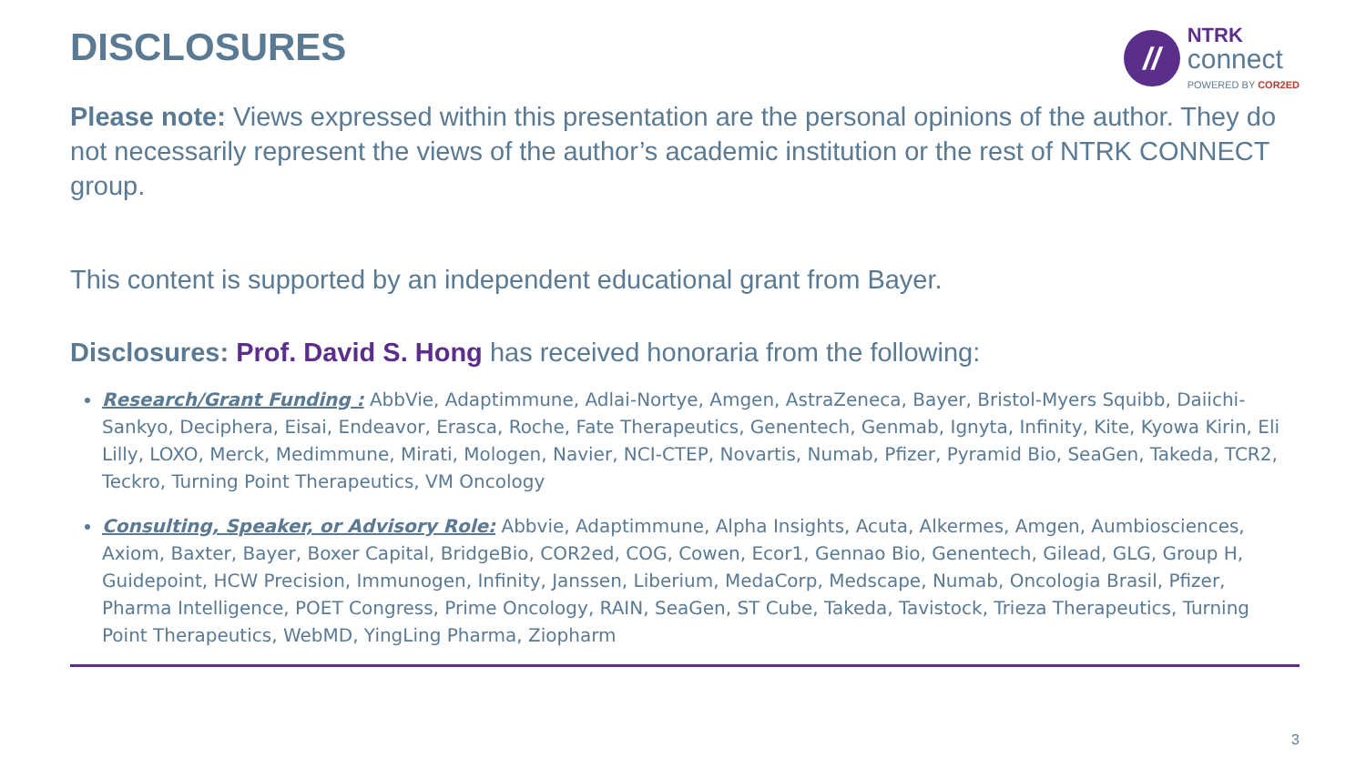DISCLOSURES
//
NTRK
connect
POWERED BY COR2ED
Please note: Views expressed within this presentation are the personal opinions of the author. They do not necessarily represent the views of the author’s academic institution or the rest of NTRK CONNECT group.
This content is supported by an independent educational grant from Bayer.
Disclosures: Prof. David S. Hong has received honoraria from the following:
Research/Grant Funding : AbbVie, Adaptimmune, Adlai-Nortye, Amgen, AstraZeneca, Bayer, Bristol-Myers Squibb, Daiichi-Sankyo, Deciphera, Eisai, Endeavor, Erasca, Roche, Fate Therapeutics, Genentech, Genmab, Ignyta, Infinity, Kite, Kyowa Kirin, Eli Lilly, LOXO, Merck, Medimmune, Mirati, Mologen, Navier, NCI-CTEP, Novartis, Numab, Pfizer, Pyramid Bio, SeaGen, Takeda, TCR2, Teckro, Turning Point Therapeutics, VM Oncology
Consulting, Speaker, or Advisory Role: Abbvie, Adaptimmune, Alpha Insights, Acuta, Alkermes, Amgen, Aumbiosciences, Axiom, Baxter, Bayer, Boxer Capital, BridgeBio, COR2ed, COG, Cowen, Ecor1, Gennao Bio, Genentech, Gilead, GLG, Group H, Guidepoint, HCW Precision, Immunogen, Infinity, Janssen, Liberium, MedaCorp, Medscape, Numab, Oncologia Brasil, Pfizer, Pharma Intelligence, POET Congress, Prime Oncology, RAIN, SeaGen, ST Cube, Takeda, Tavistock, Trieza Therapeutics, Turning Point Therapeutics, WebMD, YingLing Pharma, Ziopharm
3